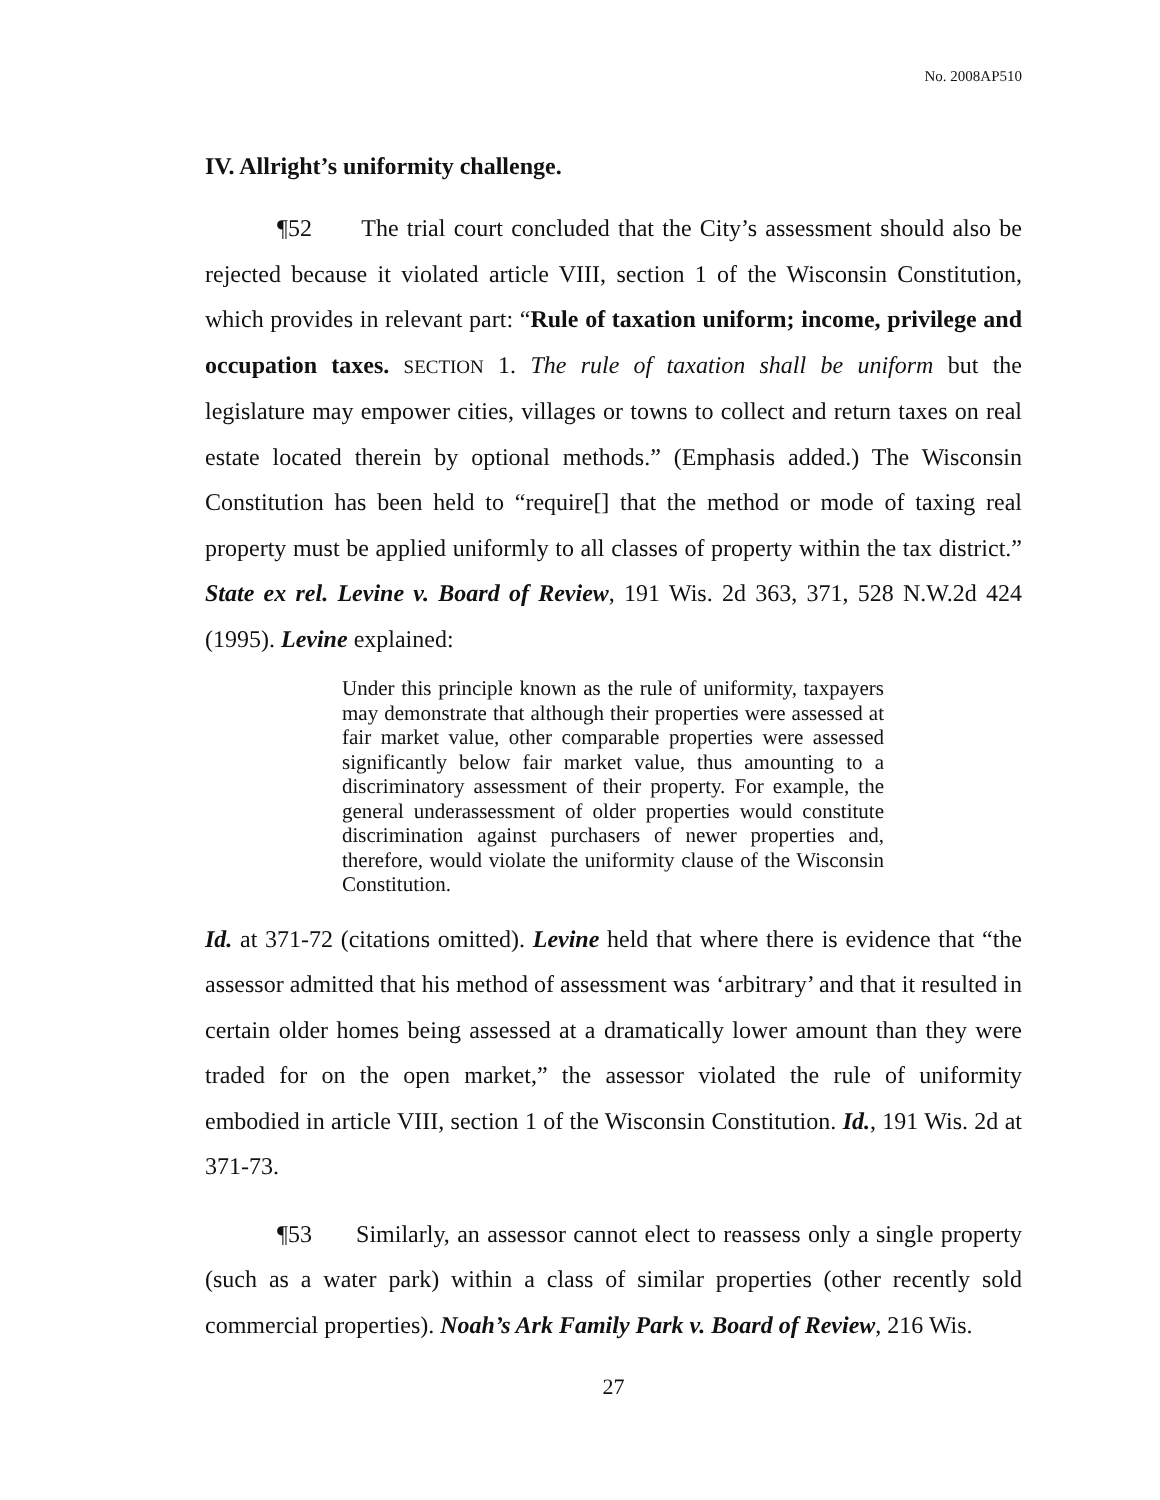No. 2008AP510
IV. Allright’s uniformity challenge.
¶52 The trial court concluded that the City’s assessment should also be rejected because it violated article VIII, section 1 of the Wisconsin Constitution, which provides in relevant part: “Rule of taxation uniform; income, privilege and occupation taxes. SECTION 1. The rule of taxation shall be uniform but the legislature may empower cities, villages or towns to collect and return taxes on real estate located therein by optional methods.” (Emphasis added.) The Wisconsin Constitution has been held to “require[] that the method or mode of taxing real property must be applied uniformly to all classes of property within the tax district.” State ex rel. Levine v. Board of Review, 191 Wis. 2d 363, 371, 528 N.W.2d 424 (1995). Levine explained:
Under this principle known as the rule of uniformity, taxpayers may demonstrate that although their properties were assessed at fair market value, other comparable properties were assessed significantly below fair market value, thus amounting to a discriminatory assessment of their property. For example, the general underassessment of older properties would constitute discrimination against purchasers of newer properties and, therefore, would violate the uniformity clause of the Wisconsin Constitution.
Id. at 371-72 (citations omitted). Levine held that where there is evidence that “the assessor admitted that his method of assessment was ‘arbitrary’ and that it resulted in certain older homes being assessed at a dramatically lower amount than they were traded for on the open market,” the assessor violated the rule of uniformity embodied in article VIII, section 1 of the Wisconsin Constitution. Id., 191 Wis. 2d at 371-73.
¶53 Similarly, an assessor cannot elect to reassess only a single property (such as a water park) within a class of similar properties (other recently sold commercial properties). Noah’s Ark Family Park v. Board of Review, 216 Wis.
27